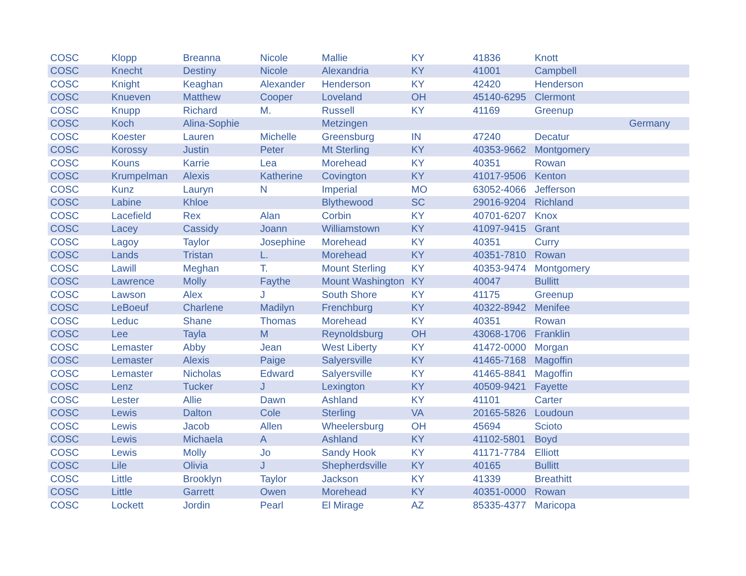| COSC | Klopp | Breanna | Nicole | Mallie | KY | 41836 | Knott | |
| COSC | Knecht | Destiny | Nicole | Alexandria | KY | 41001 | Campbell | |
| COSC | Knight | Keaghan | Alexander | Henderson | KY | 42420 | Henderson | |
| COSC | Knueven | Matthew | Cooper | Loveland | OH | 45140-6295 | Clermont | |
| COSC | Knupp | Richard | M. | Russell | KY | 41169 | Greenup | |
| COSC | Koch | Alina-Sophie | | Metzingen | | | | Germany |
| COSC | Koester | Lauren | Michelle | Greensburg | IN | 47240 | Decatur | |
| COSC | Korossy | Justin | Peter | Mt Sterling | KY | 40353-9662 | Montgomery | |
| COSC | Kouns | Karrie | Lea | Morehead | KY | 40351 | Rowan | |
| COSC | Krumpelman | Alexis | Katherine | Covington | KY | 41017-9506 | Kenton | |
| COSC | Kunz | Lauryn | N | Imperial | MO | 63052-4066 | Jefferson | |
| COSC | Labine | Khloe | | Blythewood | SC | 29016-9204 | Richland | |
| COSC | Lacefield | Rex | Alan | Corbin | KY | 40701-6207 | Knox | |
| COSC | Lacey | Cassidy | Joann | Williamstown | KY | 41097-9415 | Grant | |
| COSC | Lagoy | Taylor | Josephine | Morehead | KY | 40351 | Curry | |
| COSC | Lands | Tristan | L. | Morehead | KY | 40351-7810 | Rowan | |
| COSC | Lawill | Meghan | T. | Mount Sterling | KY | 40353-9474 | Montgomery | |
| COSC | Lawrence | Molly | Faythe | Mount Washington | KY | 40047 | Bullitt | |
| COSC | Lawson | Alex | J | South Shore | KY | 41175 | Greenup | |
| COSC | LeBoeuf | Charlene | Madilyn | Frenchburg | KY | 40322-8942 | Menifee | |
| COSC | Leduc | Shane | Thomas | Morehead | KY | 40351 | Rowan | |
| COSC | Lee | Tayla | M | Reynoldsburg | OH | 43068-1706 | Franklin | |
| COSC | Lemaster | Abby | Jean | West Liberty | KY | 41472-0000 | Morgan | |
| COSC | Lemaster | Alexis | Paige | Salyersville | KY | 41465-7168 | Magoffin | |
| COSC | Lemaster | Nicholas | Edward | Salyersville | KY | 41465-8841 | Magoffin | |
| COSC | Lenz | Tucker | J | Lexington | KY | 40509-9421 | Fayette | |
| COSC | Lester | Allie | Dawn | Ashland | KY | 41101 | Carter | |
| COSC | Lewis | Dalton | Cole | Sterling | VA | 20165-5826 | Loudoun | |
| COSC | Lewis | Jacob | Allen | Wheelersburg | OH | 45694 | Scioto | |
| COSC | Lewis | Michaela | A | Ashland | KY | 41102-5801 | Boyd | |
| COSC | Lewis | Molly | Jo | Sandy Hook | KY | 41171-7784 | Elliott | |
| COSC | Lile | Olivia | J | Shepherdsville | KY | 40165 | Bullitt | |
| COSC | Little | Brooklyn | Taylor | Jackson | KY | 41339 | Breathitt | |
| COSC | Little | Garrett | Owen | Morehead | KY | 40351-0000 | Rowan | |
| COSC | Lockett | Jordin | Pearl | El Mirage | AZ | 85335-4377 | Maricopa | |